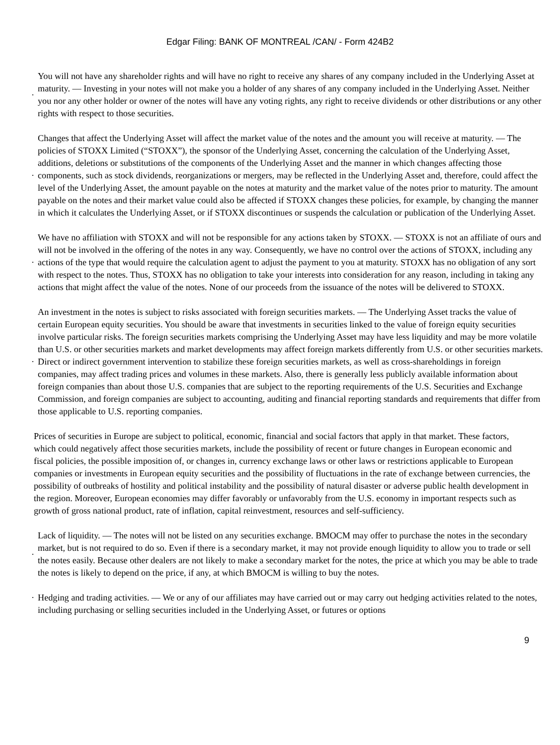Edgar Filing: BANK OF MONTREAL /CAN/ - Form 424B2
·
You will not have any shareholder rights and will have no right to receive any shares of any company included in the Underlying Asset at maturity. — Investing in your notes will not make you a holder of any shares of any company included in the Underlying Asset. Neither you nor any other holder or owner of the notes will have any voting rights, any right to receive dividends or other distributions or any other rights with respect to those securities.
·
Changes that affect the Underlying Asset will affect the market value of the notes and the amount you will receive at maturity. — The policies of STOXX Limited (“STOXX”), the sponsor of the Underlying Asset, concerning the calculation of the Underlying Asset, additions, deletions or substitutions of the components of the Underlying Asset and the manner in which changes affecting those components, such as stock dividends, reorganizations or mergers, may be reflected in the Underlying Asset and, therefore, could affect the level of the Underlying Asset, the amount payable on the notes at maturity and the market value of the notes prior to maturity. The amount payable on the notes and their market value could also be affected if STOXX changes these policies, for example, by changing the manner in which it calculates the Underlying Asset, or if STOXX discontinues or suspends the calculation or publication of the Underlying Asset.
·
We have no affiliation with STOXX and will not be responsible for any actions taken by STOXX. — STOXX is not an affiliate of ours and will not be involved in the offering of the notes in any way. Consequently, we have no control over the actions of STOXX, including any actions of the type that would require the calculation agent to adjust the payment to you at maturity. STOXX has no obligation of any sort with respect to the notes. Thus, STOXX has no obligation to take your interests into consideration for any reason, including in taking any actions that might affect the value of the notes. None of our proceeds from the issuance of the notes will be delivered to STOXX.
·
An investment in the notes is subject to risks associated with foreign securities markets. — The Underlying Asset tracks the value of certain European equity securities. You should be aware that investments in securities linked to the value of foreign equity securities involve particular risks. The foreign securities markets comprising the Underlying Asset may have less liquidity and may be more volatile than U.S. or other securities markets and market developments may affect foreign markets differently from U.S. or other securities markets. Direct or indirect government intervention to stabilize these foreign securities markets, as well as cross-shareholdings in foreign companies, may affect trading prices and volumes in these markets. Also, there is generally less publicly available information about foreign companies than about those U.S. companies that are subject to the reporting requirements of the U.S. Securities and Exchange Commission, and foreign companies are subject to accounting, auditing and financial reporting standards and requirements that differ from those applicable to U.S. reporting companies.
Prices of securities in Europe are subject to political, economic, financial and social factors that apply in that market. These factors, which could negatively affect those securities markets, include the possibility of recent or future changes in European economic and fiscal policies, the possible imposition of, or changes in, currency exchange laws or other laws or restrictions applicable to European companies or investments in European equity securities and the possibility of fluctuations in the rate of exchange between currencies, the possibility of outbreaks of hostility and political instability and the possibility of natural disaster or adverse public health development in the region. Moreover, European economies may differ favorably or unfavorably from the U.S. economy in important respects such as growth of gross national product, rate of inflation, capital reinvestment, resources and self-sufficiency.
·
Lack of liquidity. — The notes will not be listed on any securities exchange. BMOCM may offer to purchase the notes in the secondary market, but is not required to do so. Even if there is a secondary market, it may not provide enough liquidity to allow you to trade or sell the notes easily. Because other dealers are not likely to make a secondary market for the notes, the price at which you may be able to trade the notes is likely to depend on the price, if any, at which BMOCM is willing to buy the notes.
· Hedging and trading activities. — We or any of our affiliates may have carried out or may carry out hedging activities related to the notes, including purchasing or selling securities included in the Underlying Asset, or futures or options
9